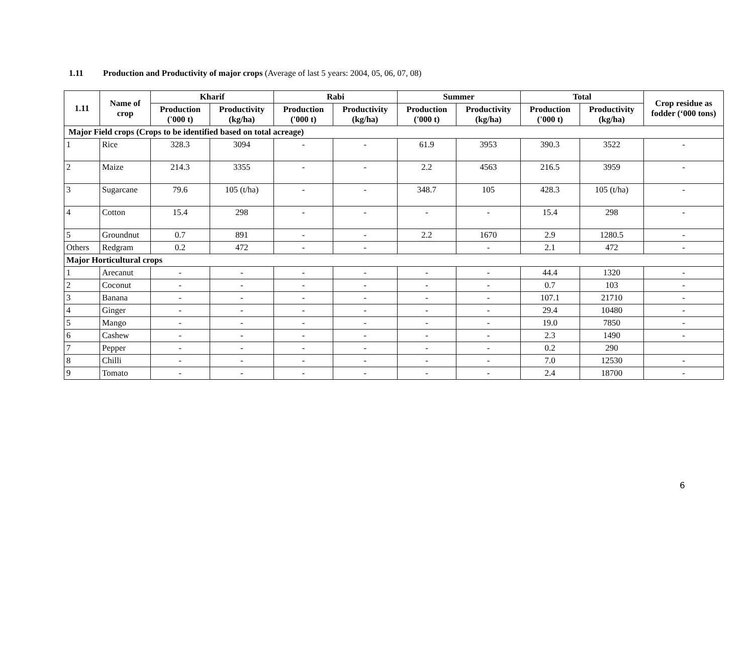1.11 Production and Productivity of major crops (Average of last 5 years: 2004, 05, 06, 07, 08)
| 1.11 | Name of crop | Kharif | | Rabi | | Summer | | Total | | Crop residue as fodder (‘000 tons) |
| --- | --- | --- | --- | --- | --- | --- | --- | --- | --- | --- |
| | | Production ('000 t) | Productivity (kg/ha) | Production ('000 t) | Productivity (kg/ha) | Production ('000 t) | Productivity (kg/ha) | Production ('000 t) | Productivity (kg/ha) | |
| Major Field crops (Crops to be identified based on total acreage) | | | | | | | | | | |
| 1 | Rice | 328.3 | 3094 | - | - | 61.9 | 3953 | 390.3 | 3522 | - |
| 2 | Maize | 214.3 | 3355 | - | - | 2.2 | 4563 | 216.5 | 3959 | - |
| 3 | Sugarcane | 79.6 | 105 (t/ha) | - | - | 348.7 | 105 | 428.3 | 105 (t/ha) | - |
| 4 | Cotton | 15.4 | 298 | - | - | - | - | 15.4 | 298 | - |
| 5 | Groundnut | 0.7 | 891 | - | - | 2.2 | 1670 | 2.9 | 1280.5 | - |
| Others | Redgram | 0.2 | 472 | - | - | | - | 2.1 | 472 | - |
| Major Horticultural crops | | | | | | | | | | |
| 1 | Arecanut | - | - | - | - | - | - | 44.4 | 1320 | - |
| 2 | Coconut | - | - | - | - | - | - | 0.7 | 103 | - |
| 3 | Banana | - | - | - | - | - | - | 107.1 | 21710 | - |
| 4 | Ginger | - | - | - | - | - | - | 29.4 | 10480 | - |
| 5 | Mango | - | - | - | - | - | - | 19.0 | 7850 | - |
| 6 | Cashew | - | - | - | - | - | - | 2.3 | 1490 | - |
| 7 | Pepper | - | - | - | - | - | - | 0.2 | 290 | |
| 8 | Chilli | - | - | - | - | - | - | 7.0 | 12530 | - |
| 9 | Tomato | - | - | - | - | - | - | 2.4 | 18700 | - |
6